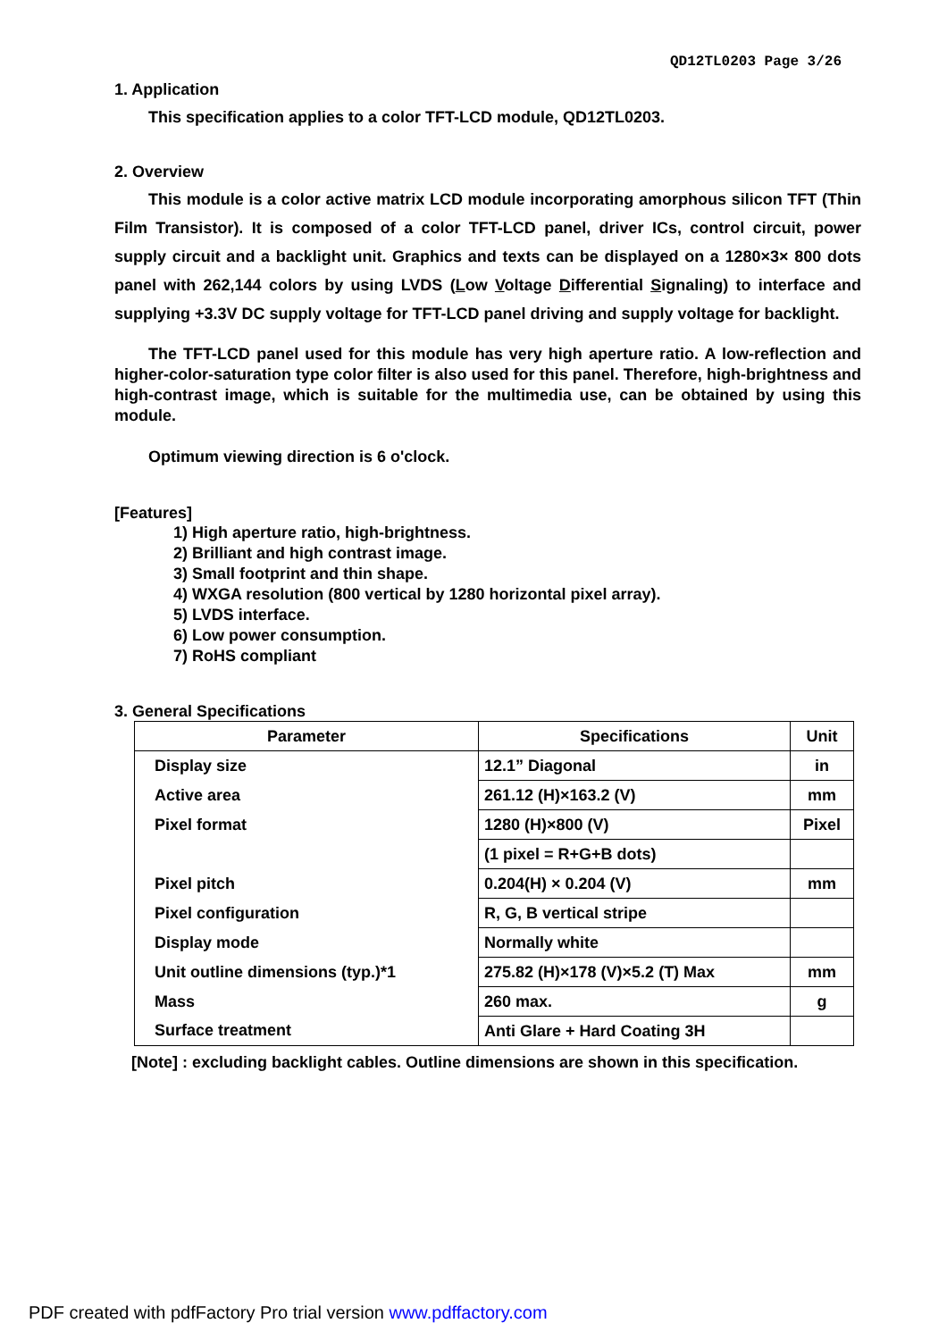QD12TL0203 Page 3/26
1. Application
This specification applies to a color TFT-LCD module, QD12TL0203.
2. Overview
This module is a color active matrix LCD module incorporating amorphous silicon TFT (Thin Film Transistor). It is composed of a color TFT-LCD panel, driver ICs, control circuit, power supply circuit and a backlight unit. Graphics and texts can be displayed on a 1280×3× 800 dots panel with 262,144 colors by using LVDS (Low Voltage Differential Signaling) to interface and supplying +3.3V DC supply voltage for TFT-LCD panel driving and supply voltage for backlight.
The TFT-LCD panel used for this module has very high aperture ratio. A low-reflection and higher-color-saturation type color filter is also used for this panel. Therefore, high-brightness and high-contrast image, which is suitable for the multimedia use, can be obtained by using this module.
Optimum viewing direction is 6 o'clock.
[Features]
1) High aperture ratio, high-brightness.
2) Brilliant and high contrast image.
3) Small footprint and thin shape.
4) WXGA resolution (800 vertical by 1280 horizontal pixel array).
5) LVDS interface.
6) Low power consumption.
7) RoHS compliant
3. General Specifications
| Parameter | Specifications | Unit |
| --- | --- | --- |
| Display size | 12.1” Diagonal | in |
| Active area | 261.12 (H)×163.2 (V) | mm |
| Pixel format | 1280 (H)×800 (V) | Pixel |
| | (1 pixel = R+G+B dots) | |
| Pixel pitch | 0.204(H) × 0.204 (V) | mm |
| Pixel configuration | R, G, B vertical stripe | |
| Display mode | Normally white | |
| Unit outline dimensions (typ.)*1 | 275.82 (H)×178 (V)×5.2 (T) Max | mm |
| Mass | 260 max. | g |
| Surface treatment | Anti Glare + Hard Coating 3H | |
[Note] : excluding backlight cables. Outline dimensions are shown in this specification.
PDF created with pdfFactory Pro trial version www.pdffactory.com